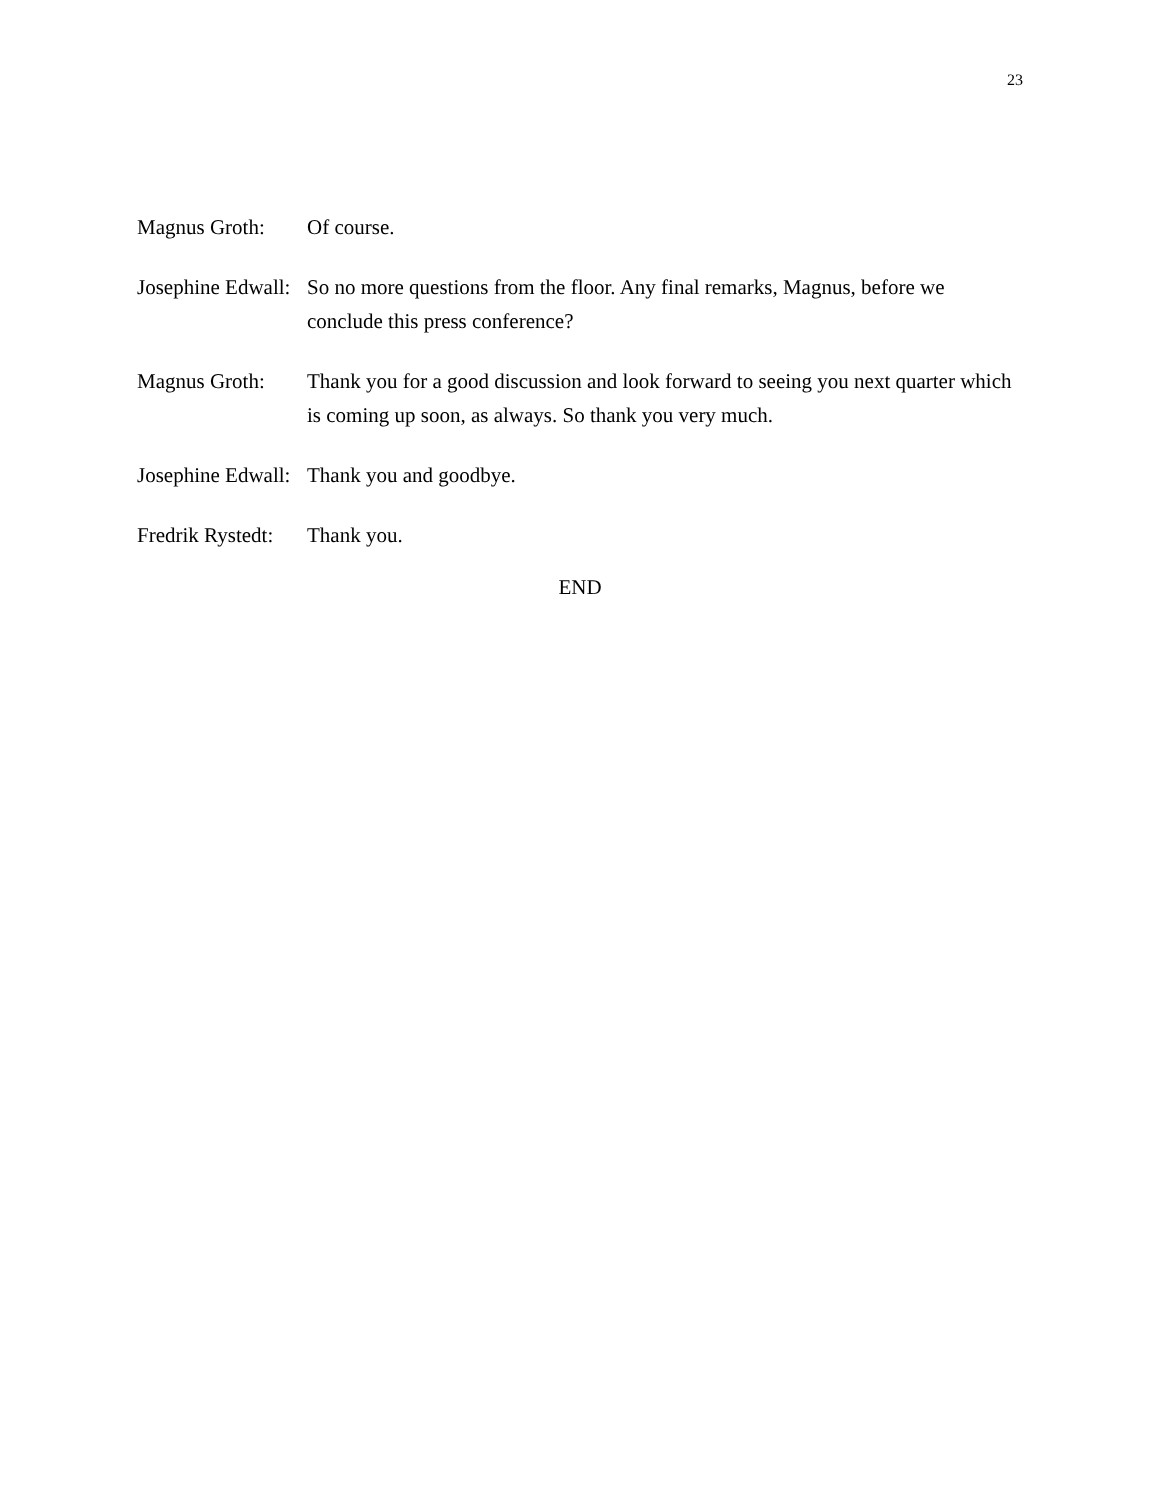23
Magnus Groth: Of course.
Josephine Edwall:
So no more questions from the floor. Any final remarks, Magnus, before we conclude this press conference?
Magnus Groth: Thank you for a good discussion and look forward to seeing you next quarter which is coming up soon, as always. So thank you very much.
Josephine Edwall:
Thank you and goodbye.
Fredrik Rystedt:
Thank you.
END